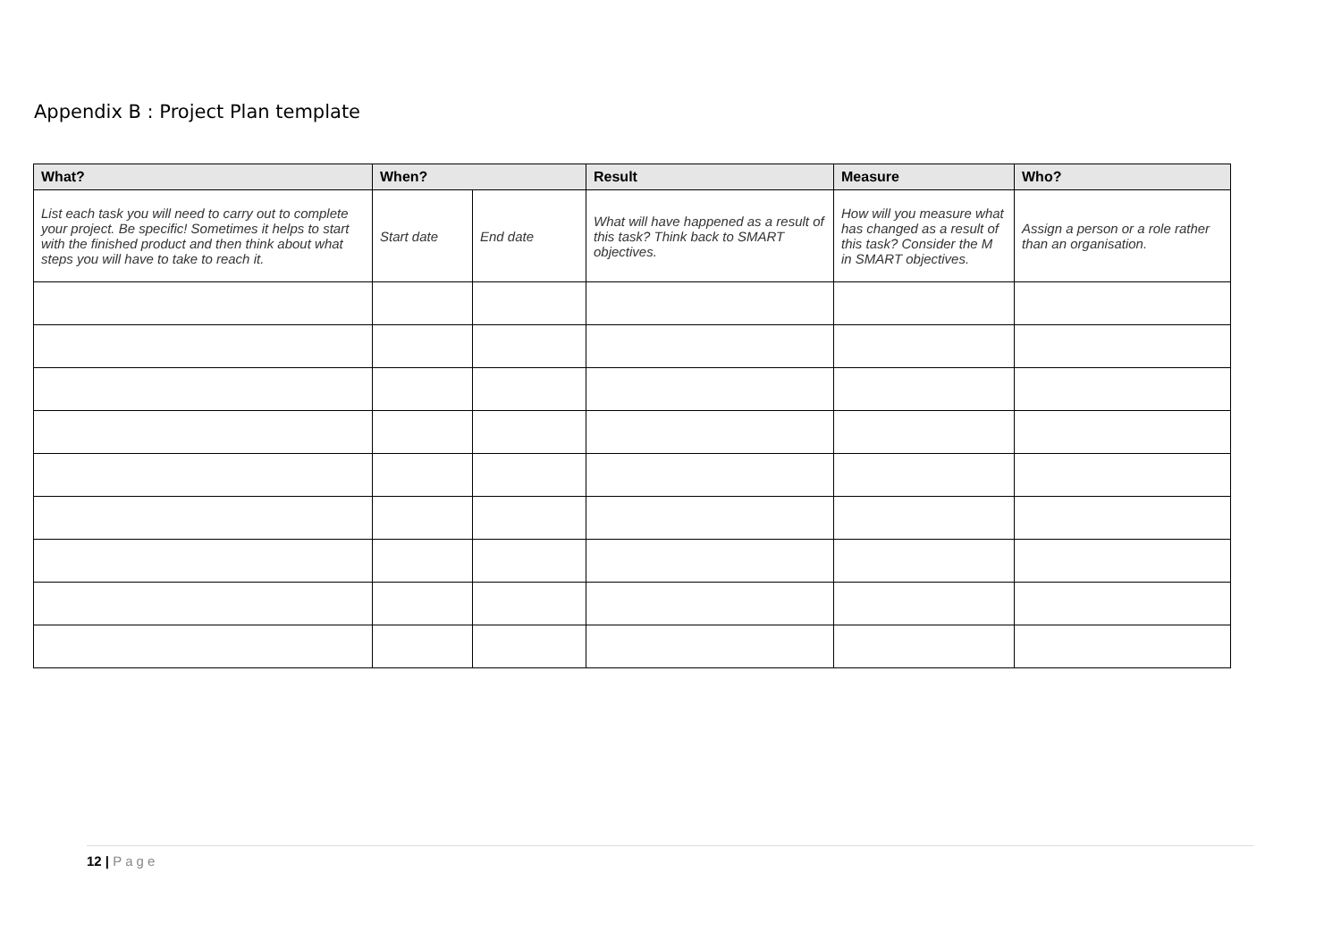Appendix B : Project Plan template
| What? | When? | | Result | Measure | Who? |
| --- | --- | --- | --- | --- | --- |
| List each task you will need to carry out to complete your project. Be specific! Sometimes it helps to start with the finished product and then think about what steps you will have to take to reach it. | Start date | End date | What will have happened as a result of this task? Think back to SMART objectives. | How will you measure what has changed as a result of this task? Consider the M in SMART objectives. | Assign a person or a role rather than an organisation. |
12 | Page